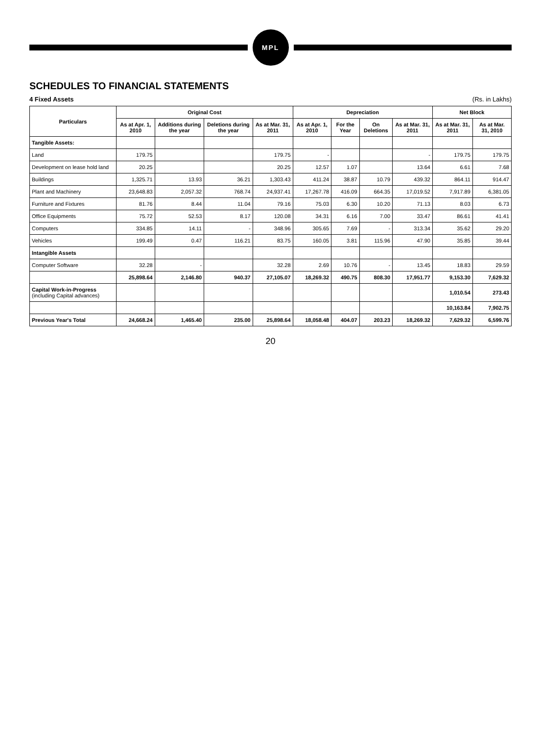MPL
SCHEDULES TO FINANCIAL STATEMENTS
4 Fixed Assets (Rs. in Lakhs)
| Particulars | Original Cost | | | | Depreciation | | | | Net Block | |
| --- | --- | --- | --- | --- | --- | --- | --- | --- | --- | --- |
| | As at Apr. 1, 2010 | Additions during the year | Deletions during the year | As at Mar. 31, 2011 | As at Apr. 1, 2010 | For the Year | On Deletions | As at Mar. 31, 2011 | As at Mar. 31, 2011 | As at Mar. 31, 2010 |
| Tangible Assets: | | | | | | | | | | |
| Land | 179.75 | | | 179.75 | - | | | - | 179.75 | 179.75 |
| Development on lease hold land | 20.25 | | | 20.25 | 12.57 | 1.07 | | 13.64 | 6.61 | 7.68 |
| Buildings | 1,325.71 | 13.93 | 36.21 | 1,303.43 | 411.24 | 38.87 | 10.79 | 439.32 | 864.11 | 914.47 |
| Plant and Machinery | 23,648.83 | 2,057.32 | 768.74 | 24,937.41 | 17,267.78 | 416.09 | 664.35 | 17,019.52 | 7,917.89 | 6,381.05 |
| Furniture and Fixtures | 81.76 | 8.44 | 11.04 | 79.16 | 75.03 | 6.30 | 10.20 | 71.13 | 8.03 | 6.73 |
| Office Equipments | 75.72 | 52.53 | 8.17 | 120.08 | 34.31 | 6.16 | 7.00 | 33.47 | 86.61 | 41.41 |
| Computers | 334.85 | 14.11 | - | 348.96 | 305.65 | 7.69 | - | 313.34 | 35.62 | 29.20 |
| Vehicles | 199.49 | 0.47 | 116.21 | 83.75 | 160.05 | 3.81 | 115.96 | 47.90 | 35.85 | 39.44 |
| Intangible Assets | | | | | | | | | | |
| Computer Software | 32.28 | - | | 32.28 | 2.69 | 10.76 | - | 13.45 | 18.83 | 29.59 |
| | 25,898.64 | 2,146.80 | 940.37 | 27,105.07 | 18,269.32 | 490.75 | 808.30 | 17,951.77 | 9,153.30 | 7,629.32 |
| Capital Work-in-Progress (including Capital advances) | | | | | | | | | 1,010.54 | 273.43 |
| | | | | | | | | | 10,163.84 | 7,902.75 |
| Previous Year's Total | 24,668.24 | 1,465.40 | 235.00 | 25,898.64 | 18,058.48 | 404.07 | 203.23 | 18,269.32 | 7,629.32 | 6,599.76 |
20